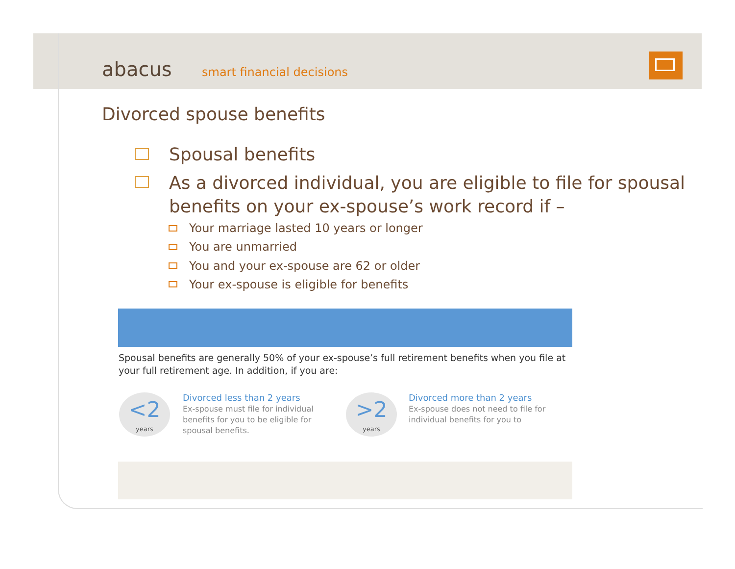abacus smart financial decisions
Divorced spouse benefits
Spousal benefits
As a divorced individual, you are eligible to file for spousal benefits on your ex-spouse’s work record if –
Your marriage lasted 10 years or longer
You are unmarried
You and your ex-spouse are 62 or older
Your ex-spouse is eligible for benefits
Spousal benefits are generally 50% of your ex-spouse’s full retirement benefits when you file at your full retirement age. In addition, if you are:
<2
years
Divorced less than 2 years
Ex-spouse must file for individual benefits for you to be eligible for spousal benefits.
>2
years
Divorced more than 2 years
Ex-spouse does not need to file for individual benefits for you to